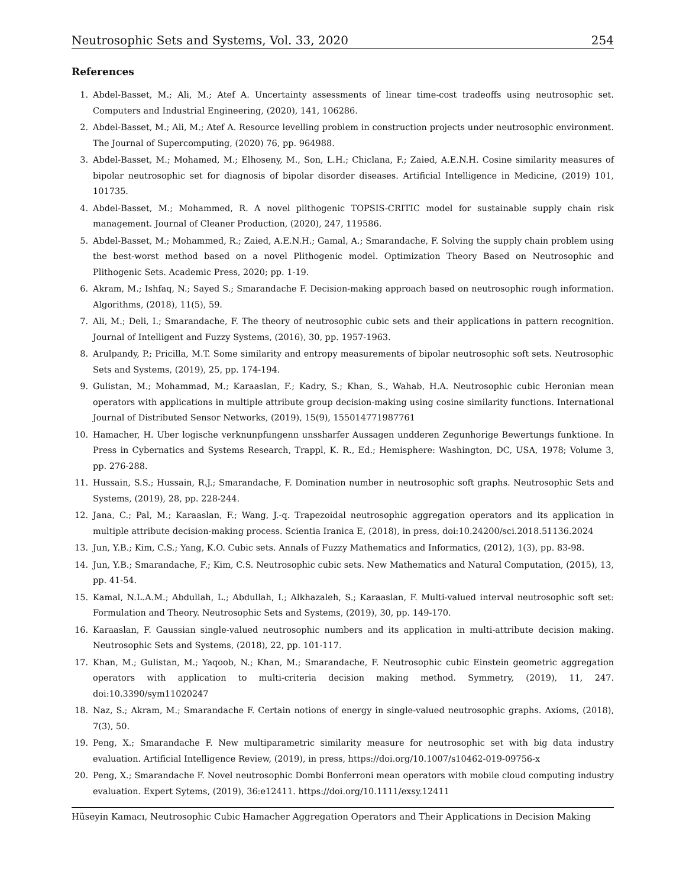Neutrosophic Sets and Systems, Vol. 33, 2020 254
References
1. Abdel-Basset, M.; Ali, M.; Atef A. Uncertainty assessments of linear time-cost tradeoffs using neutrosophic set. Computers and Industrial Engineering, (2020), 141, 106286.
2. Abdel-Basset, M.; Ali, M.; Atef A. Resource levelling problem in construction projects under neutrosophic environment. The Journal of Supercomputing, (2020) 76, pp. 964988.
3. Abdel-Basset, M.; Mohamed, M.; Elhoseny, M., Son, L.H.; Chiclana, F.; Zaied, A.E.N.H. Cosine similarity measures of bipolar neutrosophic set for diagnosis of bipolar disorder diseases. Artificial Intelligence in Medicine, (2019) 101, 101735.
4. Abdel-Basset, M.; Mohammed, R. A novel plithogenic TOPSIS-CRITIC model for sustainable supply chain risk management. Journal of Cleaner Production, (2020), 247, 119586.
5. Abdel-Basset, M.; Mohammed, R.; Zaied, A.E.N.H.; Gamal, A.; Smarandache, F. Solving the supply chain problem using the best-worst method based on a novel Plithogenic model. Optimization Theory Based on Neutrosophic and Plithogenic Sets. Academic Press, 2020; pp. 1-19.
6. Akram, M.; Ishfaq, N.; Sayed S.; Smarandache F. Decision-making approach based on neutrosophic rough information. Algorithms, (2018), 11(5), 59.
7. Ali, M.; Deli, I.; Smarandache, F. The theory of neutrosophic cubic sets and their applications in pattern recognition. Journal of Intelligent and Fuzzy Systems, (2016), 30, pp. 1957-1963.
8. Arulpandy, P.; Pricilla, M.T. Some similarity and entropy measurements of bipolar neutrosophic soft sets. Neutrosophic Sets and Systems, (2019), 25, pp. 174-194.
9. Gulistan, M.; Mohammad, M.; Karaaslan, F.; Kadry, S.; Khan, S., Wahab, H.A. Neutrosophic cubic Heronian mean operators with applications in multiple attribute group decision-making using cosine similarity functions. International Journal of Distributed Sensor Networks, (2019), 15(9), 155014771987761
10. Hamacher, H. Uber logische verknunpfungenn unssharfer Aussagen undderen Zegunhorige Bewertungs funktione. In Press in Cybernatics and Systems Research, Trappl, K. R., Ed.; Hemisphere: Washington, DC, USA, 1978; Volume 3, pp. 276-288.
11. Hussain, S.S.; Hussain, R.J.; Smarandache, F. Domination number in neutrosophic soft graphs. Neutrosophic Sets and Systems, (2019), 28, pp. 228-244.
12. Jana, C.; Pal, M.; Karaaslan, F.; Wang, J.-q. Trapezoidal neutrosophic aggregation operators and its application in multiple attribute decision-making process. Scientia Iranica E, (2018), in press, doi:10.24200/sci.2018.51136.2024
13. Jun, Y.B.; Kim, C.S.; Yang, K.O. Cubic sets. Annals of Fuzzy Mathematics and Informatics, (2012), 1(3), pp. 83-98.
14. Jun, Y.B.; Smarandache, F.; Kim, C.S. Neutrosophic cubic sets. New Mathematics and Natural Computation, (2015), 13, pp. 41-54.
15. Kamal, N.L.A.M.; Abdullah, L.; Abdullah, I.; Alkhazaleh, S.; Karaaslan, F. Multi-valued interval neutrosophic soft set: Formulation and Theory. Neutrosophic Sets and Systems, (2019), 30, pp. 149-170.
16. Karaaslan, F. Gaussian single-valued neutrosophic numbers and its application in multi-attribute decision making. Neutrosophic Sets and Systems, (2018), 22, pp. 101-117.
17. Khan, M.; Gulistan, M.; Yaqoob, N.; Khan, M.; Smarandache, F. Neutrosophic cubic Einstein geometric aggregation operators with application to multi-criteria decision making method. Symmetry, (2019), 11, 247. doi:10.3390/sym11020247
18. Naz, S.; Akram, M.; Smarandache F. Certain notions of energy in single-valued neutrosophic graphs. Axioms, (2018), 7(3), 50.
19. Peng, X.; Smarandache F. New multiparametric similarity measure for neutrosophic set with big data industry evaluation. Artificial Intelligence Review, (2019), in press, https://doi.org/10.1007/s10462-019-09756-x
20. Peng, X.; Smarandache F. Novel neutrosophic Dombi Bonferroni mean operators with mobile cloud computing industry evaluation. Expert Sytems, (2019), 36:e12411. https://doi.org/10.1111/exsy.12411
Hüseyin Kamacı, Neutrosophic Cubic Hamacher Aggregation Operators and Their Applications in Decision Making